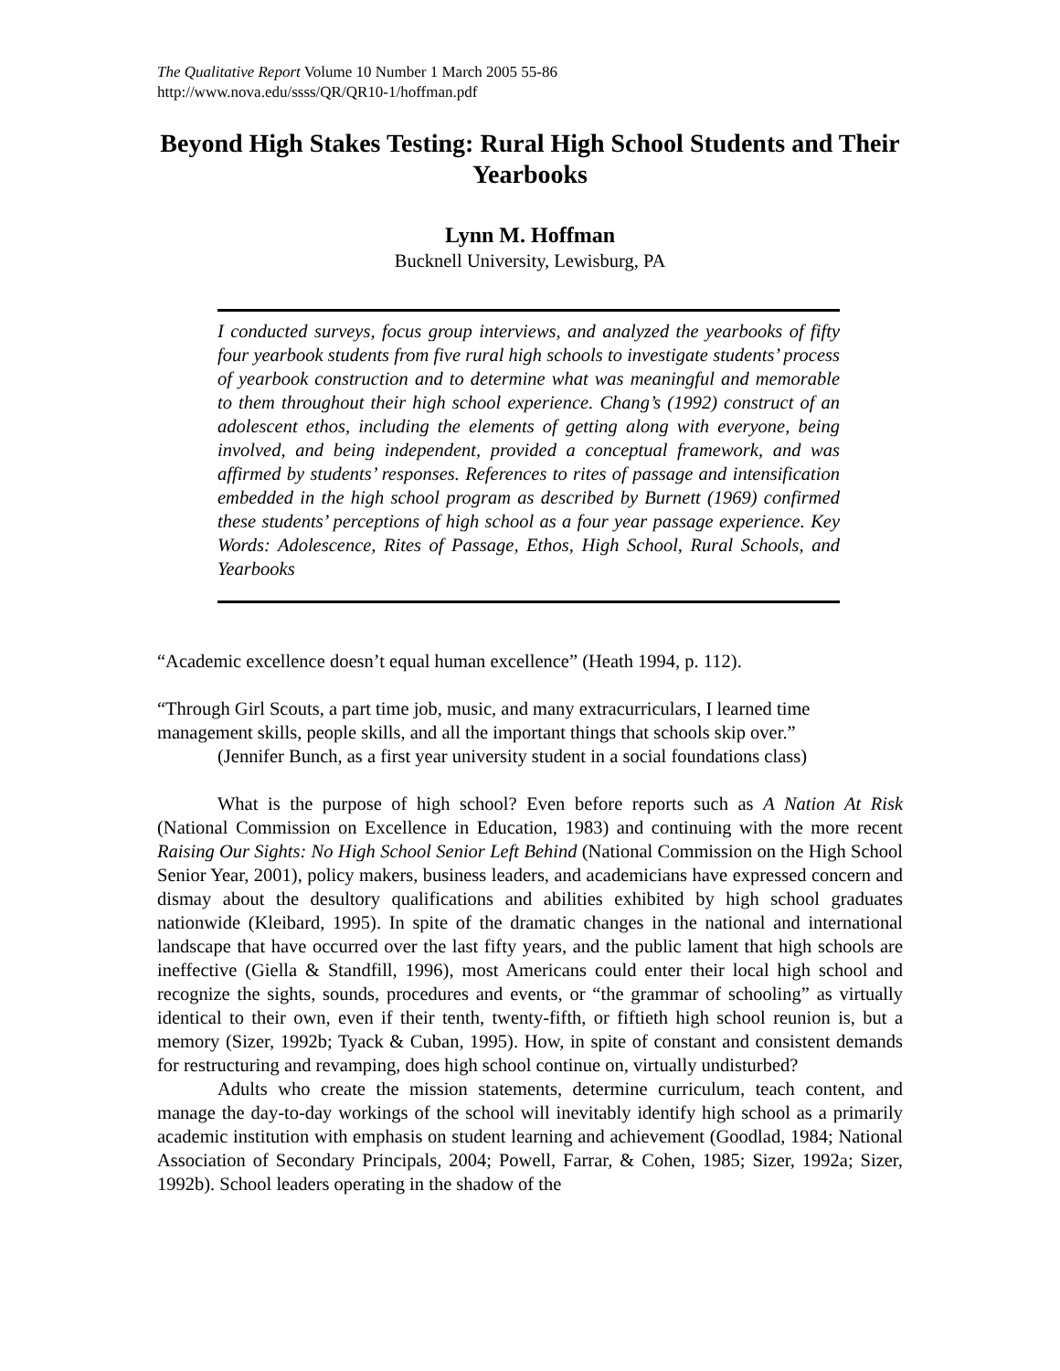The Qualitative Report Volume 10 Number 1 March 2005 55-86
http://www.nova.edu/ssss/QR/QR10-1/hoffman.pdf
Beyond High Stakes Testing: Rural High School Students and Their Yearbooks
Lynn M. Hoffman
Bucknell University, Lewisburg, PA
I conducted surveys, focus group interviews, and analyzed the yearbooks of fifty four yearbook students from five rural high schools to investigate students’ process of yearbook construction and to determine what was meaningful and memorable to them throughout their high school experience. Chang’s (1992) construct of an adolescent ethos, including the elements of getting along with everyone, being involved, and being independent, provided a conceptual framework, and was affirmed by students’ responses. References to rites of passage and intensification embedded in the high school program as described by Burnett (1969) confirmed these students’ perceptions of high school as a four year passage experience. Key Words: Adolescence, Rites of Passage, Ethos, High School, Rural Schools, and Yearbooks
“Academic excellence doesn’t equal human excellence” (Heath 1994, p. 112).
“Through Girl Scouts, a part time job, music, and many extracurriculars, I learned time management skills, people skills, and all the important things that schools skip over.”
(Jennifer Bunch, as a first year university student in a social foundations class)
What is the purpose of high school? Even before reports such as A Nation At Risk (National Commission on Excellence in Education, 1983) and continuing with the more recent Raising Our Sights: No High School Senior Left Behind (National Commission on the High School Senior Year, 2001), policy makers, business leaders, and academicians have expressed concern and dismay about the desultory qualifications and abilities exhibited by high school graduates nationwide (Kleibard, 1995). In spite of the dramatic changes in the national and international landscape that have occurred over the last fifty years, and the public lament that high schools are ineffective (Giella & Standfill, 1996), most Americans could enter their local high school and recognize the sights, sounds, procedures and events, or “the grammar of schooling” as virtually identical to their own, even if their tenth, twenty-fifth, or fiftieth high school reunion is, but a memory (Sizer, 1992b; Tyack & Cuban, 1995). How, in spite of constant and consistent demands for restructuring and revamping, does high school continue on, virtually undisturbed?
Adults who create the mission statements, determine curriculum, teach content, and manage the day-to-day workings of the school will inevitably identify high school as a primarily academic institution with emphasis on student learning and achievement (Goodlad, 1984; National Association of Secondary Principals, 2004; Powell, Farrar, & Cohen, 1985; Sizer, 1992a; Sizer, 1992b). School leaders operating in the shadow of the